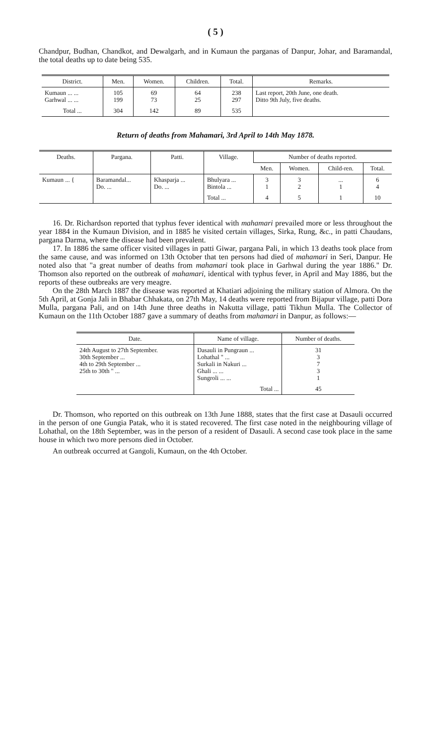( 5 )
Chandpur, Budhan, Chandkot, and Dewalgarh, and in Kumaun the parganas of Danpur, Johar, and Baramandal, the total deaths up to date being 535.
| District. | Men. | Women. | Children. | Total. | Remarks. |
| --- | --- | --- | --- | --- | --- |
| Kumaun ... ... Garhwal ... ... | 105 199 | 69 73 | 64 25 | 238 297 | Last report, 20th June, one death. Ditto 9th July, five deaths. |
| Total ... | 304 | 142 | 89 | 535 | |
Return of deaths from Mahamari, 3rd April to 14th May 1878.
| Deaths. | Pargana. | Patti. | Village. | Number of deaths reported. | | | |
| --- | --- | --- | --- | --- | --- | --- | --- |
| | | | | Men. | Women. | Child-ren. | Total. |
| Kumaun ... { | Baramandal... Do. ... | Khasparja ... Do. ... | Bhulyara ... Bintola ... | 3 1 | 3 2 | ... 1 | 6 4 |
| | | | Total ... | 4 | 5 | 1 | 10 |
16. Dr. Richardson reported that typhus fever identical with mahamari prevailed more or less throughout the year 1884 in the Kumaun Division, and in 1885 he visited certain villages, Sirka, Rung, &c., in patti Chaudans, pargana Darma, where the disease had been prevalent.
17. In 1886 the same officer visited villages in patti Giwar, pargana Pali, in which 13 deaths took place from the same cause, and was informed on 13th October that ten persons had died of mahamari in Seri, Danpur. He noted also that "a great number of deaths from mahamari took place in Garhwal during the year 1886." Dr. Thomson also reported on the outbreak of mahamari, identical with typhus fever, in April and May 1886, but the reports of these outbreaks are very meagre.
On the 28th March 1887 the disease was reported at Khatiari adjoining the military station of Almora. On the 5th April, at Gonja Jali in Bhabar Chhakata, on 27th May, 14 deaths were reported from Bijapur village, patti Dora Mulla, pargana Pali, and on 14th June three deaths in Nakutta village, patti Tikhun Mulla. The Collector of Kumaun on the 11th October 1887 gave a summary of deaths from mahamari in Danpur, as follows:—
| Date. | Name of village. | Number of deaths. |
| --- | --- | --- |
| 24th August to 27th September. 30th September ... 4th to 29th September ... 25th to 30th " ... | Dasauli in Pungraun ... Lohathal " ... Surkali in Nakuri ... Ghali ... ... Sungroli ... ... | 31 3 7 3 1 |
| | Total ... | 45 |
Dr. Thomson, who reported on this outbreak on 13th June 1888, states that the first case at Dasauli occurred in the person of one Gungia Patak, who it is stated recovered. The first case noted in the neighbouring village of Lohathal, on the 18th September, was in the person of a resident of Dasauli. A second case took place in the same house in which two more persons died in October.
An outbreak occurred at Gangoli, Kumaun, on the 4th October.